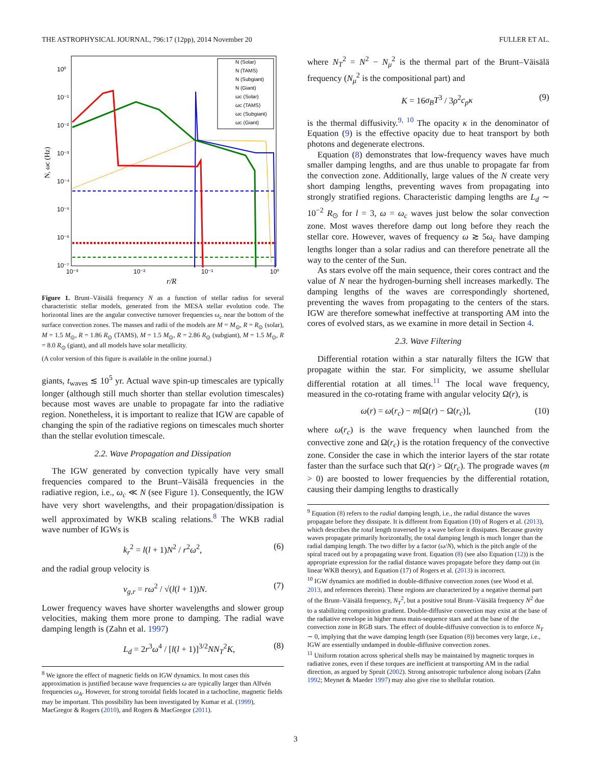THE ASTROPHYSICAL JOURNAL, 796:17 (12pp), 2014 November 20 FULLER ET AL.
10⁰
10⁻¹
10⁻²
10⁻³
10⁻⁴
10⁻⁵
10⁻⁶
10⁻⁷
10⁻³
10⁻²
10⁻¹
10⁰
r/R
N, ωc (Hz)
N (Solar)
N (TAMS)
N (Subgiant)
N (Giant)
ωc (Solar)
ωc (TAMS)
ωc (Subgiant)
ωc (Giant)
Figure 1. Brunt–Väisälä frequency N as a function of stellar radius for several characteristic stellar models, generated from the MESA stellar evolution code. The horizontal lines are the angular convective turnover frequencies ω<sub>c</sub> near the bottom of the surface convection zones. The masses and radii of the models are M = M<sub>⊙</sub>, R = R<sub>⊙</sub> (solar), M = 1.5 M<sub>⊙</sub>, R = 1.86 R<sub>⊙</sub> (TAMS), M = 1.5 M<sub>⊙</sub>, R = 2.86 R<sub>⊙</sub> (subgiant), M = 1.5 M<sub>⊙</sub>, R = 8.0 R<sub>⊙</sub> (giant), and all models have solar metallicity.
(A color version of this figure is available in the online journal.)
giants, t<sub>waves</sub> ≲ 10<sup>5</sup> yr. Actual wave spin-up timescales are typically longer (although still much shorter than stellar evolution timescales) because most waves are unable to propagate far into the radiative region. Nonetheless, it is important to realize that IGW are capable of changing the spin of the radiative regions on timescales much shorter than the stellar evolution timescale.
2.2. Wave Propagation and Dissipation
The IGW generated by convection typically have very small frequencies compared to the Brunt–Väisälä frequencies in the radiative region, i.e., ω<sub>c</sub> ≪ N (see Figure 1). Consequently, the IGW have very short wavelengths, and their propagation/dissipation is well approximated by WKB scaling relations.<sup>8</sup> The WKB radial wave number of IGWs is
k<sub>r</sub><sup>2</sup> = l(l + 1)N<sup>2</sup> / r<sup>2</sup>ω<sup>2</sup>, (6)
and the radial group velocity is
v<sub>g,r</sub> = rω<sup>2</sup> / √(l(l + 1))N. (7)
Lower frequency waves have shorter wavelengths and slower group velocities, making them more prone to damping. The radial wave damping length is (Zahn et al. 1997)
L<sub>d</sub> = 2r<sup>3</sup>ω<sup>4</sup> / [l(l + 1)]<sup>3/2</sup>NN<sub>T</sub><sup>2</sup>K, (8)
<sup>8</sup> We ignore the effect of magnetic fields on IGW dynamics. In most cases this approximation is justified because wave frequencies ω are typically larger than Alfvén frequencies ω<sub>A</sub>. However, for strong toroidal fields located in a tachocline, magnetic fields may be important. This possibility has been investigated by Kumar et al. (1999), MacGregor & Rogers (2010), and Rogers & MacGregor (2011).
where N<sub>T</sub><sup>2</sup> = N<sup>2</sup> − N<sub>μ</sub><sup>2</sup> is the thermal part of the Brunt–Väisälä frequency (N<sub>μ</sub><sup>2</sup> is the compositional part) and
K = 16σ<sub>B</sub>T<sup>3</sup> / 3ρ<sup>2</sup>c<sub>p</sub>κ (9)
is the thermal diffusivity.<sup>9, 10</sup> The opacity κ in the denominator of Equation (9) is the effective opacity due to heat transport by both photons and degenerate electrons.
Equation (8) demonstrates that low-frequency waves have much smaller damping lengths, and are thus unable to propagate far from the convection zone. Additionally, large values of the N create very short damping lengths, preventing waves from propagating into strongly stratified regions. Characteristic damping lengths are L<sub>d</sub> ∼ 10<sup>−2</sup> R<sub>⊙</sub> for l = 3, ω = ω<sub>c</sub> waves just below the solar convection zone. Most waves therefore damp out long before they reach the stellar core. However, waves of frequency ω ≳ 5ω<sub>c</sub> have damping lengths longer than a solar radius and can therefore penetrate all the way to the center of the Sun.
As stars evolve off the main sequence, their cores contract and the value of N near the hydrogen-burning shell increases markedly. The damping lengths of the waves are correspondingly shortened, preventing the waves from propagating to the centers of the stars. IGW are therefore somewhat ineffective at transporting AM into the cores of evolved stars, as we examine in more detail in Section 4.
2.3. Wave Filtering
Differential rotation within a star naturally filters the IGW that propagate within the star. For simplicity, we assume shellular differential rotation at all times.<sup>11</sup> The local wave frequency, measured in the co-rotating frame with angular velocity Ω(r), is
ω(r) = ω(r<sub>c</sub>) − m[Ω(r) − Ω(r<sub>c</sub>)], (10)
where ω(r<sub>c</sub>) is the wave frequency when launched from the convective zone and Ω(r<sub>c</sub>) is the rotation frequency of the convective zone. Consider the case in which the interior layers of the star rotate faster than the surface such that Ω(r) > Ω(r<sub>c</sub>). The prograde waves (m > 0) are boosted to lower frequencies by the differential rotation, causing their damping lengths to drastically
<sup>9</sup> Equation (8) refers to the radial damping length, i.e., the radial distance the waves propagate before they dissipate. It is different from Equation (10) of Rogers et al. (2013), which describes the total length traversed by a wave before it dissipates. Because gravity waves propagate primarily horizontally, the total damping length is much longer than the radial damping length. The two differ by a factor (ω/N), which is the pitch angle of the spiral traced out by a propagating wave front. Equation (8) (see also Equation (12)) is the appropriate expression for the radial distance waves propagate before they damp out (in linear WKB theory), and Equation (17) of Rogers et al. (2013) is incorrect.
<sup>10</sup> IGW dynamics are modified in double-diffusive convection zones (see Wood et al. 2013, and references therein). These regions are characterized by a negative thermal part of the Brunt–Väisälä frequency, N<sub>T</sub><sup>2</sup>, but a positive total Brunt–Väisälä frequency N<sup>2</sup> due to a stabilizing composition gradient. Double-diffusive convection may exist at the base of the radiative envelope in higher mass main-sequence stars and at the base of the convection zone in RGB stars. The effect of double-diffusive convection is to enforce N<sub>T</sub> ∼ 0, implying that the wave damping length (see Equation (8)) becomes very large, i.e., IGW are essentially undamped in double-diffusive convection zones.
<sup>11</sup> Uniform rotation across spherical shells may be maintained by magnetic torques in radiative zones, even if these torques are inefficient at transporting AM in the radial direction, as argued by Spruit (2002). Strong anisotropic turbulence along isobars (Zahn 1992; Meynet & Maeder 1997) may also give rise to shellular rotation.
3